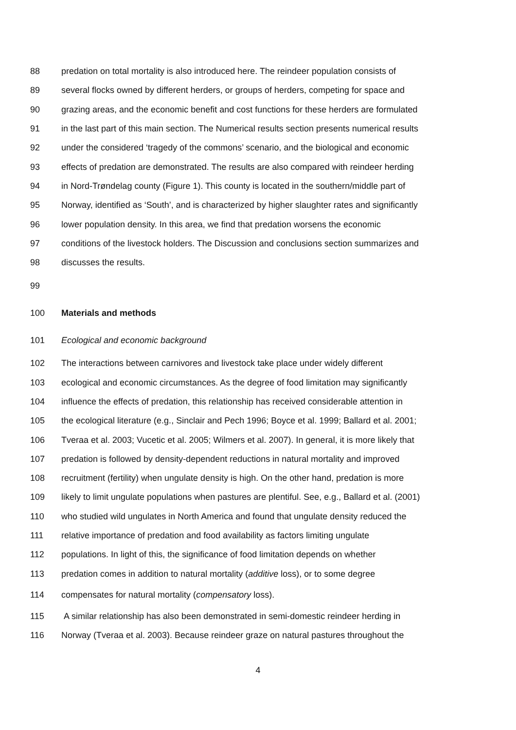88 predation on total mortality is also introduced here. The reindeer population consists of
89 several flocks owned by different herders, or groups of herders, competing for space and
90 grazing areas, and the economic benefit and cost functions for these herders are formulated
91 in the last part of this main section. The Numerical results section presents numerical results
92 under the considered ‘tragedy of the commons’ scenario, and the biological and economic
93 effects of predation are demonstrated. The results are also compared with reindeer herding
94 in Nord-Trøndelag county (Figure 1). This county is located in the southern/middle part of
95 Norway, identified as ‘South’, and is characterized by higher slaughter rates and significantly
96 lower population density. In this area, we find that predation worsens the economic
97 conditions of the livestock holders. The Discussion and conclusions section summarizes and
98 discusses the results.
99
100 Materials and methods
101 Ecological and economic background
102 The interactions between carnivores and livestock take place under widely different
103 ecological and economic circumstances. As the degree of food limitation may significantly
104 influence the effects of predation, this relationship has received considerable attention in
105 the ecological literature (e.g., Sinclair and Pech 1996; Boyce et al. 1999; Ballard et al. 2001;
106 Tveraa et al. 2003; Vucetic et al. 2005; Wilmers et al. 2007). In general, it is more likely that
107 predation is followed by density-dependent reductions in natural mortality and improved
108 recruitment (fertility) when ungulate density is high. On the other hand, predation is more
109 likely to limit ungulate populations when pastures are plentiful. See, e.g., Ballard et al. (2001)
110 who studied wild ungulates in North America and found that ungulate density reduced the
111 relative importance of predation and food availability as factors limiting ungulate
112 populations. In light of this, the significance of food limitation depends on whether
113 predation comes in addition to natural mortality (additive loss), or to some degree
114 compensates for natural mortality (compensatory loss).
115 A similar relationship has also been demonstrated in semi-domestic reindeer herding in
116 Norway (Tveraa et al. 2003). Because reindeer graze on natural pastures throughout the
4